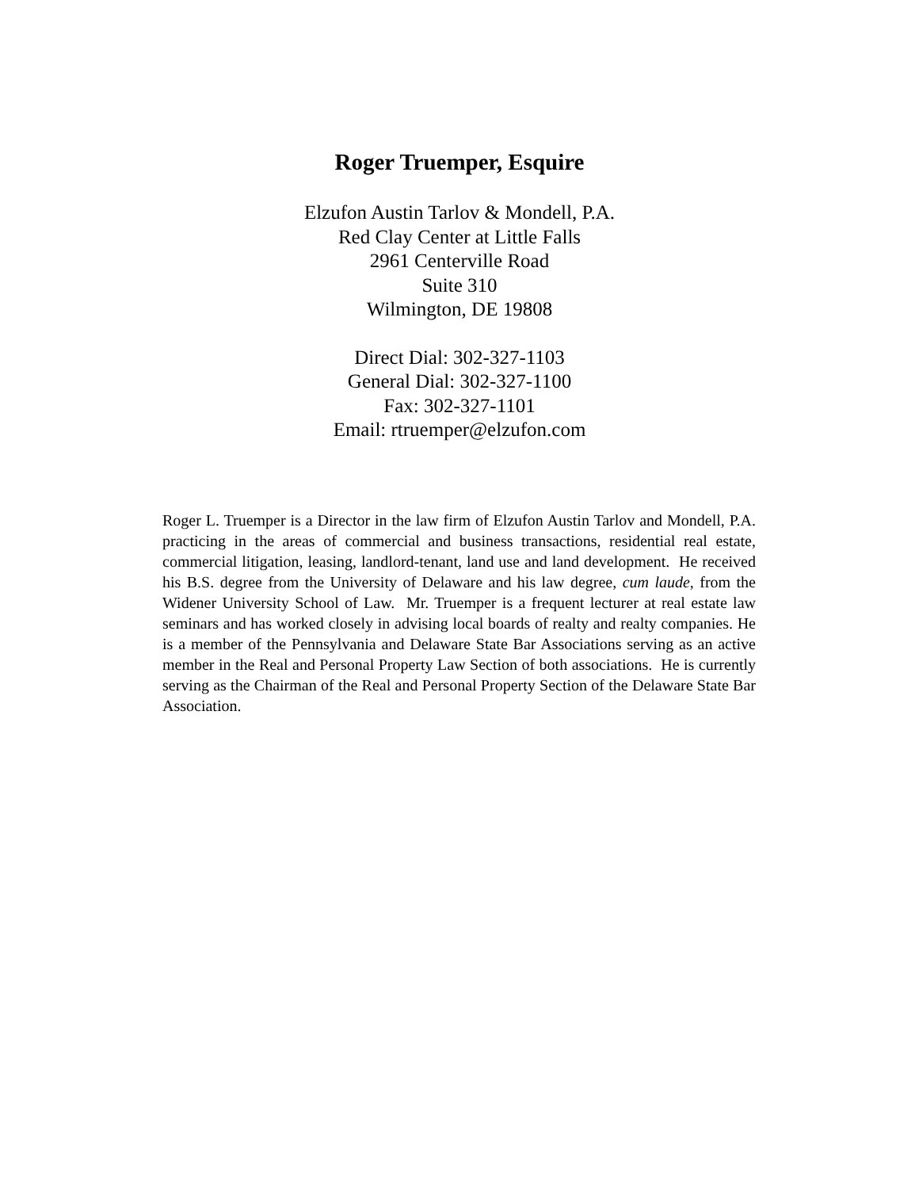Roger Truemper, Esquire
Elzufon Austin Tarlov & Mondell, P.A.
Red Clay Center at Little Falls
2961 Centerville Road
Suite 310
Wilmington, DE 19808
Direct Dial: 302-327-1103
General Dial: 302-327-1100
Fax: 302-327-1101
Email: rtruemper@elzufon.com
Roger L. Truemper is a Director in the law firm of Elzufon Austin Tarlov and Mondell, P.A. practicing in the areas of commercial and business transactions, residential real estate, commercial litigation, leasing, landlord-tenant, land use and land development. He received his B.S. degree from the University of Delaware and his law degree, cum laude, from the Widener University School of Law. Mr. Truemper is a frequent lecturer at real estate law seminars and has worked closely in advising local boards of realty and realty companies. He is a member of the Pennsylvania and Delaware State Bar Associations serving as an active member in the Real and Personal Property Law Section of both associations. He is currently serving as the Chairman of the Real and Personal Property Section of the Delaware State Bar Association.